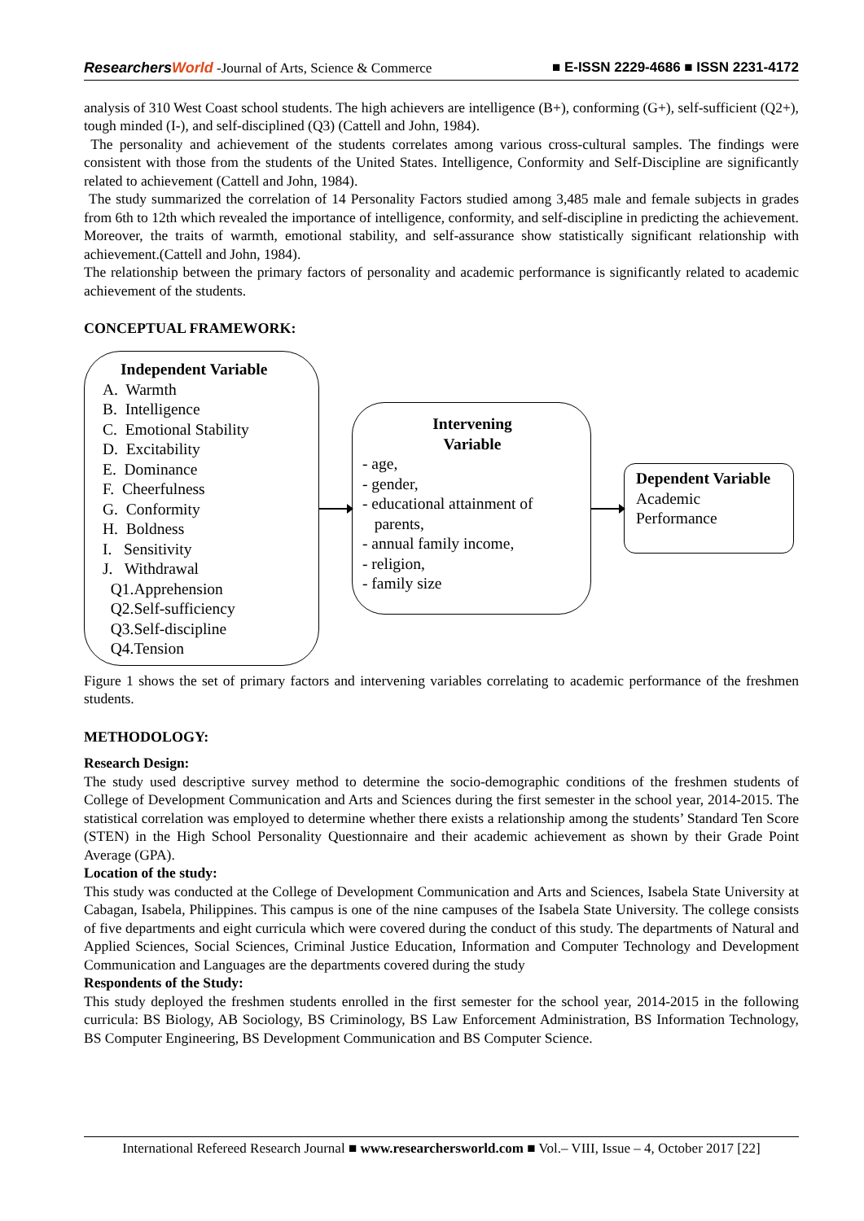ResearchersWorld -Journal of Arts, Science & Commerce
■ E-ISSN 2229-4686 ■ ISSN 2231-4172
analysis of 310 West Coast school students. The high achievers are intelligence (B+), conforming (G+), self-sufficient (Q2+), tough minded (I-), and self-disciplined (Q3) (Cattell and John, 1984).
The personality and achievement of the students correlates among various cross-cultural samples. The findings were consistent with those from the students of the United States. Intelligence, Conformity and Self-Discipline are significantly related to achievement (Cattell and John, 1984).
The study summarized the correlation of 14 Personality Factors studied among 3,485 male and female subjects in grades from 6th to 12th which revealed the importance of intelligence, conformity, and self-discipline in predicting the achievement. Moreover, the traits of warmth, emotional stability, and self-assurance show statistically significant relationship with achievement.(Cattell and John, 1984).
The relationship between the primary factors of personality and academic performance is significantly related to academic achievement of the students.
CONCEPTUAL FRAMEWORK:
Independent Variable
A. Warmth
B. Intelligence
C. Emotional Stability
D. Excitability
E. Dominance
F. Cheerfulness
G. Conformity
H. Boldness
I. Sensitivity
J. Withdrawal
Q1.Apprehension
Q2.Self-sufficiency
Q3.Self-discipline
Q4.Tension
Intervening
Variable
- age,
- gender,
- educational attainment of
parents,
- annual family income,
- religion,
- family size
Dependent Variable
Academic
Performance
Figure 1 shows the set of primary factors and intervening variables correlating to academic performance of the freshmen students.
METHODOLOGY:
Research Design:
The study used descriptive survey method to determine the socio-demographic conditions of the freshmen students of College of Development Communication and Arts and Sciences during the first semester in the school year, 2014-2015. The statistical correlation was employed to determine whether there exists a relationship among the students’ Standard Ten Score (STEN) in the High School Personality Questionnaire and their academic achievement as shown by their Grade Point Average (GPA).
Location of the study:
This study was conducted at the College of Development Communication and Arts and Sciences, Isabela State University at Cabagan, Isabela, Philippines. This campus is one of the nine campuses of the Isabela State University. The college consists of five departments and eight curricula which were covered during the conduct of this study. The departments of Natural and Applied Sciences, Social Sciences, Criminal Justice Education, Information and Computer Technology and Development Communication and Languages are the departments covered during the study
Respondents of the Study:
This study deployed the freshmen students enrolled in the first semester for the school year, 2014-2015 in the following curricula: BS Biology, AB Sociology, BS Criminology, BS Law Enforcement Administration, BS Information Technology, BS Computer Engineering, BS Development Communication and BS Computer Science.
International Refereed Research Journal ■ www.researchersworld.com ■ Vol.– VIII, Issue – 4, October 2017 [22]